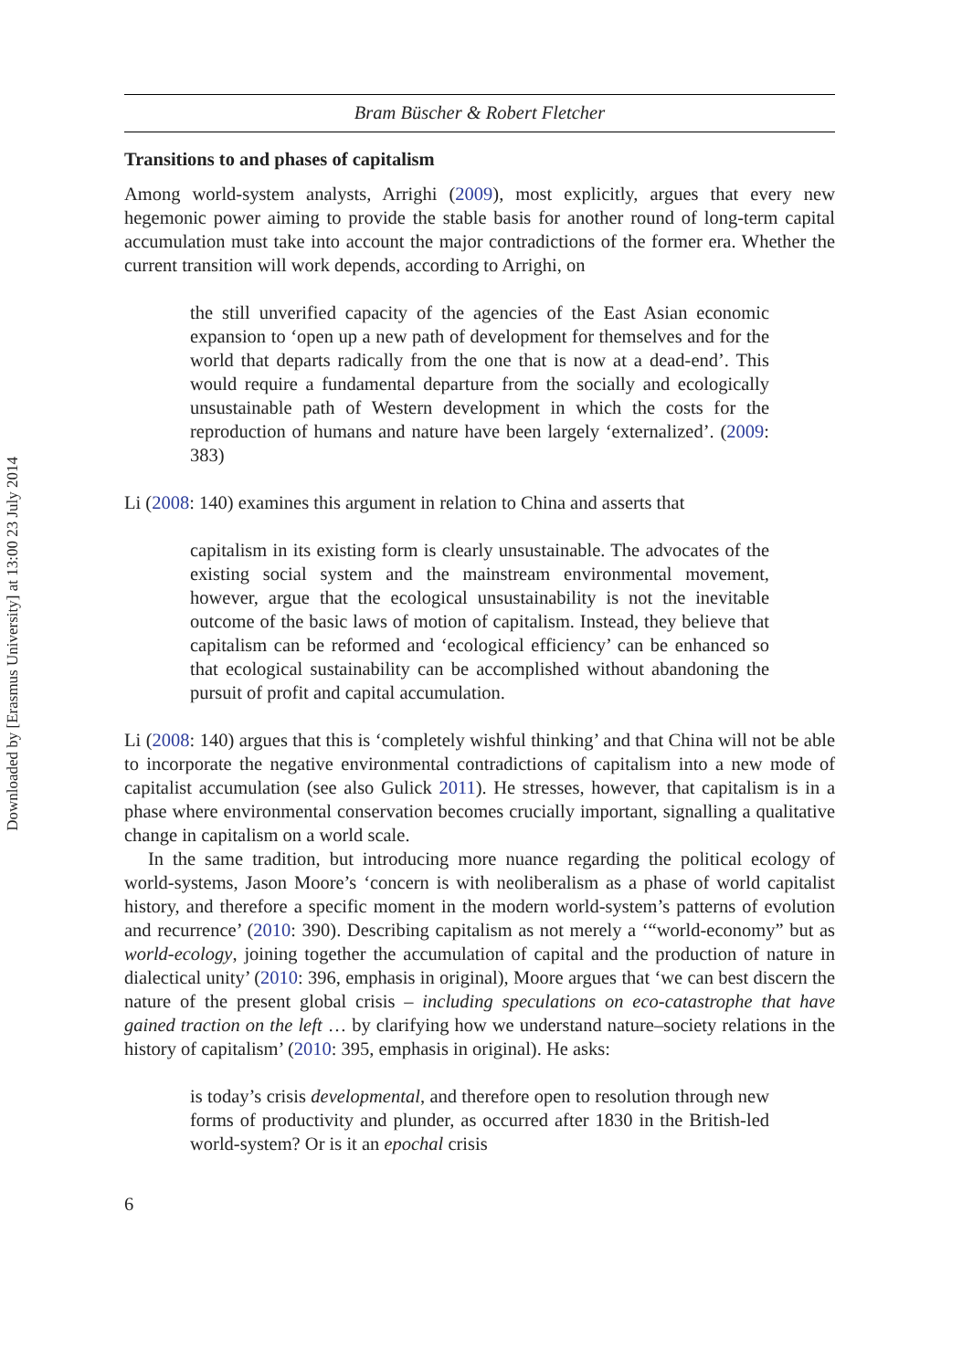Downloaded by [Erasmus University] at 13:00 23 July 2014
Bram Büscher & Robert Fletcher
Transitions to and phases of capitalism
Among world-system analysts, Arrighi (2009), most explicitly, argues that every new hegemonic power aiming to provide the stable basis for another round of long-term capital accumulation must take into account the major contradictions of the former era. Whether the current transition will work depends, according to Arrighi, on
the still unverified capacity of the agencies of the East Asian economic expansion to ‘open up a new path of development for themselves and for the world that departs radically from the one that is now at a dead-end’. This would require a fundamental departure from the socially and ecologically unsustainable path of Western development in which the costs for the reproduction of humans and nature have been largely ‘externalized’. (2009: 383)
Li (2008: 140) examines this argument in relation to China and asserts that
capitalism in its existing form is clearly unsustainable. The advocates of the existing social system and the mainstream environmental movement, however, argue that the ecological unsustainability is not the inevitable outcome of the basic laws of motion of capitalism. Instead, they believe that capitalism can be reformed and ‘ecological efficiency’ can be enhanced so that ecological sustainability can be accomplished without abandoning the pursuit of profit and capital accumulation.
Li (2008: 140) argues that this is ‘completely wishful thinking’ and that China will not be able to incorporate the negative environmental contradictions of capitalism into a new mode of capitalist accumulation (see also Gulick 2011). He stresses, however, that capitalism is in a phase where environmental conservation becomes crucially important, signalling a qualitative change in capitalism on a world scale.
In the same tradition, but introducing more nuance regarding the political ecology of world-systems, Jason Moore’s ‘concern is with neoliberalism as a phase of world capitalist history, and therefore a specific moment in the modern world-system’s patterns of evolution and recurrence’ (2010: 390). Describing capitalism as not merely a ‘“world-economy” but as world-ecology, joining together the accumulation of capital and the production of nature in dialectical unity’ (2010: 396, emphasis in original), Moore argues that ‘we can best discern the nature of the present global crisis – including speculations on eco-catastrophe that have gained traction on the left … by clarifying how we understand nature–society relations in the history of capitalism’ (2010: 395, emphasis in original). He asks:
is today’s crisis developmental, and therefore open to resolution through new forms of productivity and plunder, as occurred after 1830 in the British-led world-system? Or is it an epochal crisis
6